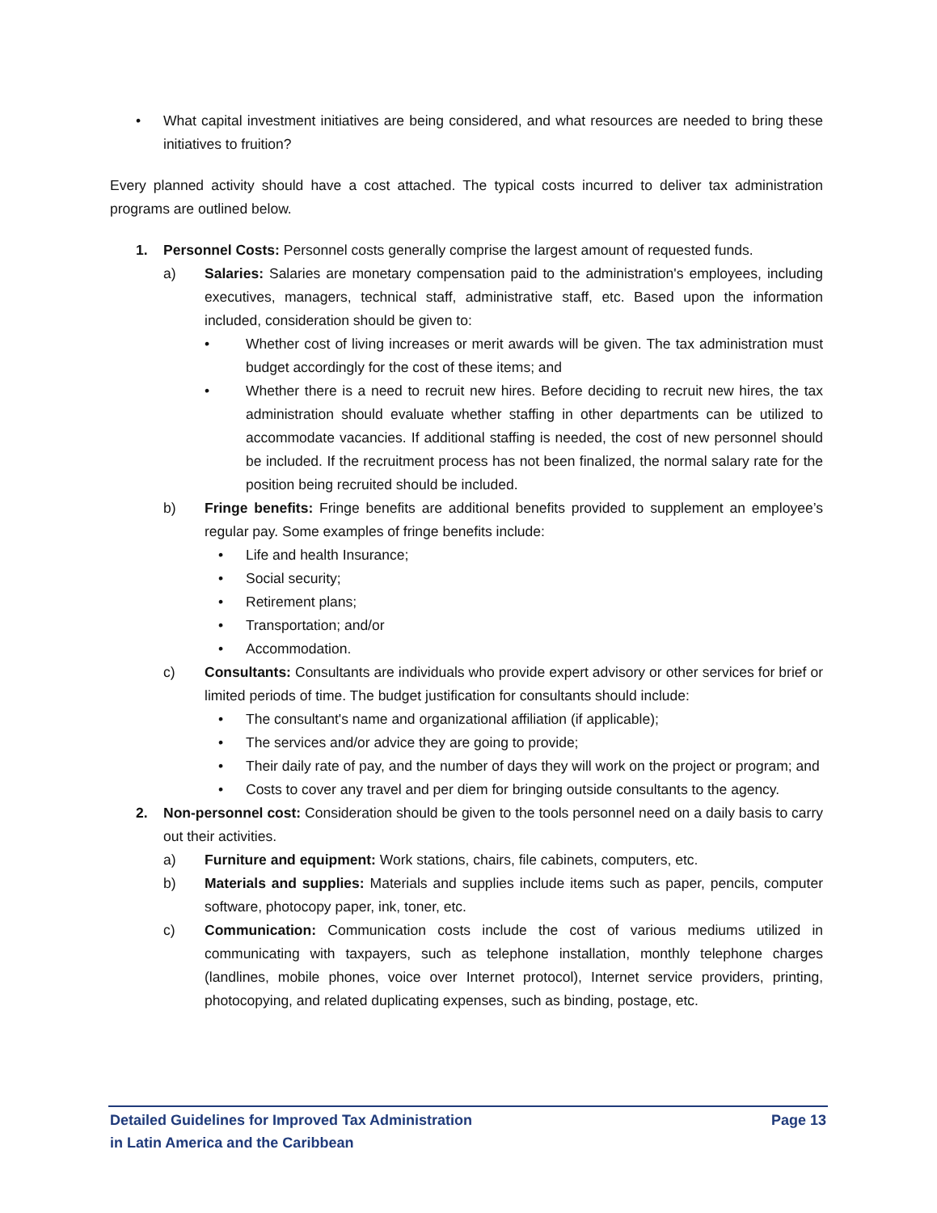• What capital investment initiatives are being considered, and what resources are needed to bring these initiatives to fruition?
Every planned activity should have a cost attached. The typical costs incurred to deliver tax administration programs are outlined below.
1. Personnel Costs: Personnel costs generally comprise the largest amount of requested funds.
a) Salaries: Salaries are monetary compensation paid to the administration's employees, including executives, managers, technical staff, administrative staff, etc. Based upon the information included, consideration should be given to:
• Whether cost of living increases or merit awards will be given. The tax administration must budget accordingly for the cost of these items; and
• Whether there is a need to recruit new hires. Before deciding to recruit new hires, the tax administration should evaluate whether staffing in other departments can be utilized to accommodate vacancies. If additional staffing is needed, the cost of new personnel should be included. If the recruitment process has not been finalized, the normal salary rate for the position being recruited should be included.
b) Fringe benefits: Fringe benefits are additional benefits provided to supplement an employee’s regular pay. Some examples of fringe benefits include:
• Life and health Insurance;
• Social security;
• Retirement plans;
• Transportation; and/or
• Accommodation.
c) Consultants: Consultants are individuals who provide expert advisory or other services for brief or limited periods of time. The budget justification for consultants should include:
• The consultant's name and organizational affiliation (if applicable);
• The services and/or advice they are going to provide;
• Their daily rate of pay, and the number of days they will work on the project or program; and
• Costs to cover any travel and per diem for bringing outside consultants to the agency.
2. Non-personnel cost: Consideration should be given to the tools personnel need on a daily basis to carry out their activities.
a) Furniture and equipment: Work stations, chairs, file cabinets, computers, etc.
b) Materials and supplies: Materials and supplies include items such as paper, pencils, computer software, photocopy paper, ink, toner, etc.
c) Communication: Communication costs include the cost of various mediums utilized in communicating with taxpayers, such as telephone installation, monthly telephone charges (landlines, mobile phones, voice over Internet protocol), Internet service providers, printing, photocopying, and related duplicating expenses, such as binding, postage, etc.
Detailed Guidelines for Improved Tax Administration
in Latin America and the Caribbean Page 13